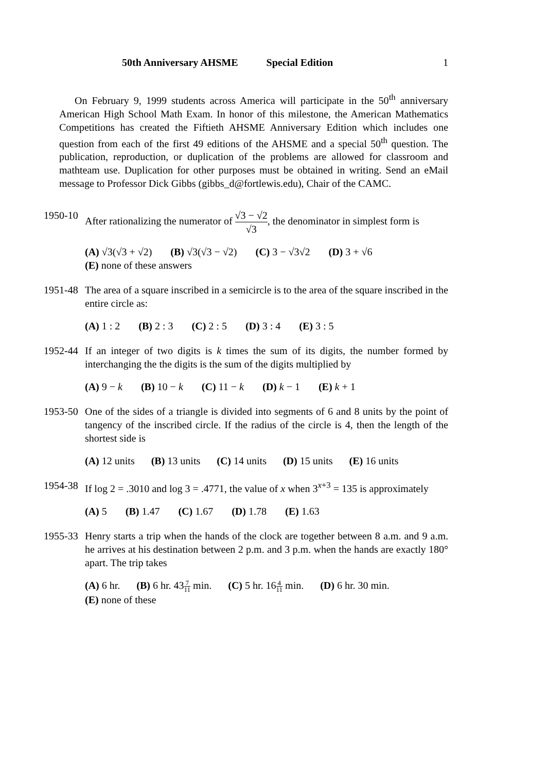50th Anniversary AHSME Special Edition 1
On February 9, 1999 students across America will participate in the 50<sup>th</sup> anniversary American High School Math Exam. In honor of this milestone, the American Mathematics Competitions has created the Fiftieth AHSME Anniversary Edition which includes one question from each of the first 49 editions of the AHSME and a special 50<sup>th</sup> question. The publication, reproduction, or duplication of the problems are allowed for classroom and mathteam use. Duplication for other purposes must be obtained in writing. Send an eMail message to Professor Dick Gibbs (gibbs_d@fortlewis.edu), Chair of the CAMC.
1950-10 After rationalizing the numerator of √3 − √2 √3, the denominator in simplest form is
(A) √3(√3 + √2) (B) √3(√3 − √2) (C) 3 − √3√2 (D) 3 + √6
(E) none of these answers
1951-48 The area of a square inscribed in a semicircle is to the area of the square inscribed in the entire circle as:
(A) 1 : 2 (B) 2 : 3 (C) 2 : 5 (D) 3 : 4 (E) 3 : 5
1952-44 If an integer of two digits is k times the sum of its digits, the number formed by interchanging the the digits is the sum of the digits multiplied by
(A) 9 − k (B) 10 − k (C) 11 − k (D) k − 1 (E) k + 1
1953-50 One of the sides of a triangle is divided into segments of 6 and 8 units by the point of tangency of the inscribed circle. If the radius of the circle is 4, then the length of the shortest side is
(A) 12 units (B) 13 units (C) 14 units (D) 15 units (E) 16 units
1954-38 If log 2 = .3010 and log 3 = .4771, the value of x when 3<sup>x+3</sup> = 135 is approximately
(A) 5 (B) 1.47 (C) 1.67 (D) 1.78 (E) 1.63
1955-33 Henry starts a trip when the hands of the clock are together between 8 a.m. and 9 a.m. he arrives at his destination between 2 p.m. and 3 p.m. when the hands are exactly 180° apart. The trip takes
(A) 6 hr. (B) 6 hr. 437 11 min. (C) 5 hr. 164 11 min. (D) 6 hr. 30 min.
(E) none of these